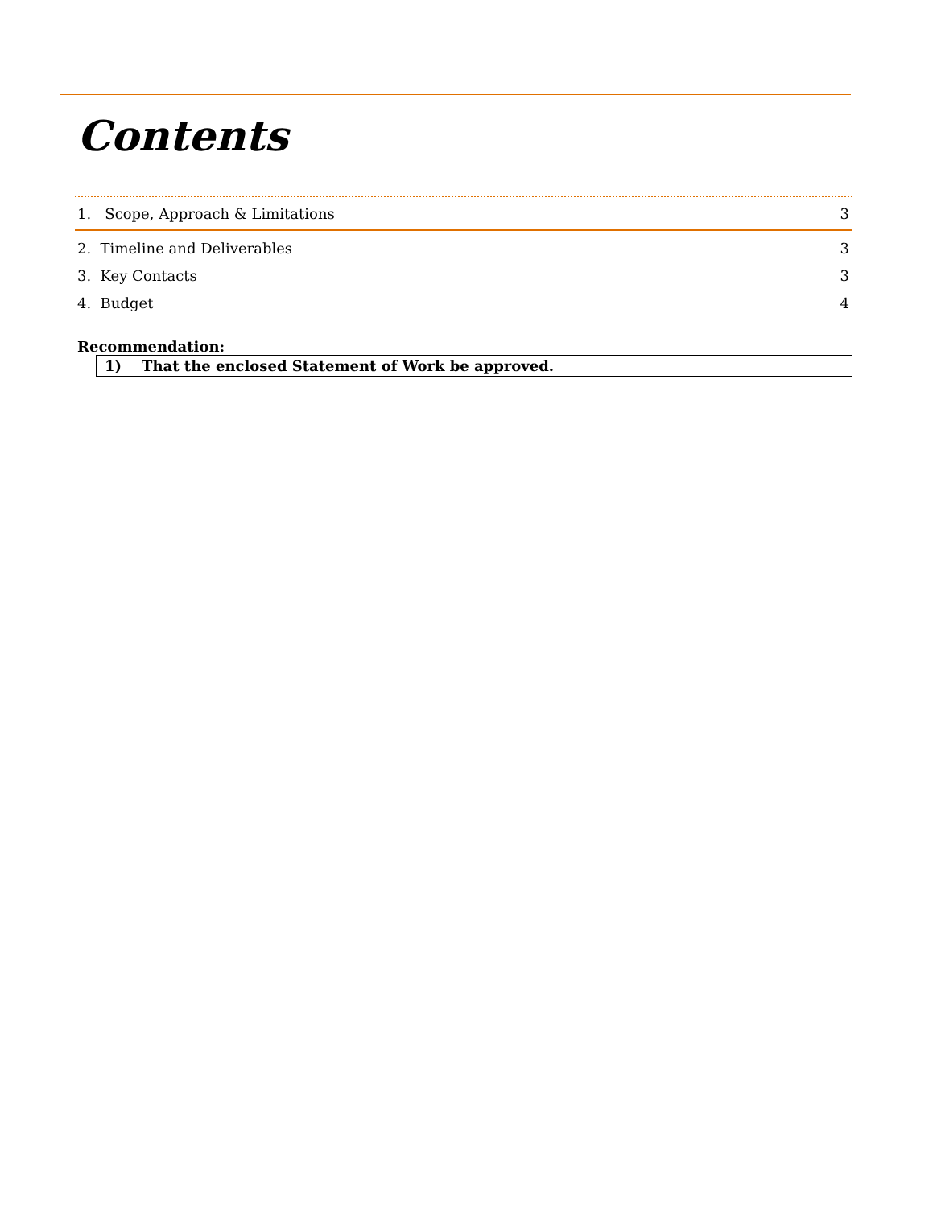Contents
1. Scope, Approach & Limitations 3
2. Timeline and Deliverables 3
3. Key Contacts 3
4. Budget 4
Recommendation:
1) That the enclosed Statement of Work be approved.